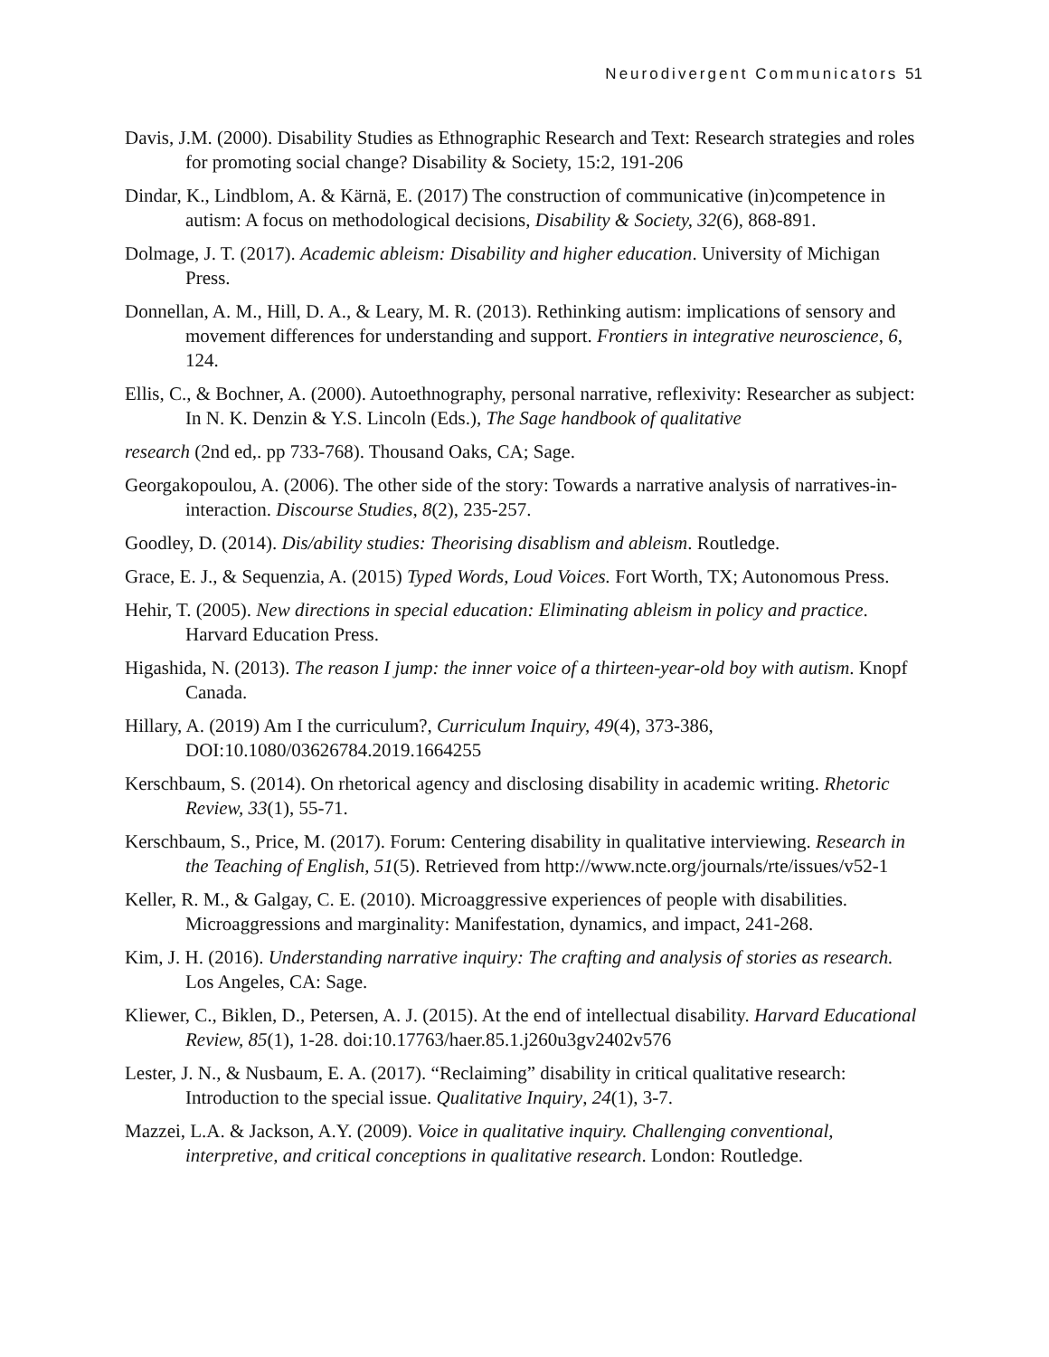Neurodivergent Communicators 51
Davis, J.M. (2000). Disability Studies as Ethnographic Research and Text: Research strategies and roles for promoting social change? Disability & Society, 15:2, 191-206
Dindar, K., Lindblom, A. & Kärnä, E. (2017) The construction of communicative (in)competence in autism: A focus on methodological decisions, Disability & Society, 32(6), 868-891.
Dolmage, J. T. (2017). Academic ableism: Disability and higher education. University of Michigan Press.
Donnellan, A. M., Hill, D. A., & Leary, M. R. (2013). Rethinking autism: implications of sensory and movement differences for understanding and support. Frontiers in integrative neuroscience, 6, 124.
Ellis, C., & Bochner, A. (2000). Autoethnography, personal narrative, reflexivity: Researcher as subject: In N. K. Denzin & Y.S. Lincoln (Eds.), The Sage handbook of qualitative
research (2nd ed,. pp 733-768). Thousand Oaks, CA; Sage.
Georgakopoulou, A. (2006). The other side of the story: Towards a narrative analysis of narratives-in-interaction. Discourse Studies, 8(2), 235-257.
Goodley, D. (2014). Dis/ability studies: Theorising disablism and ableism. Routledge.
Grace, E. J., & Sequenzia, A. (2015) Typed Words, Loud Voices. Fort Worth, TX; Autonomous Press.
Hehir, T. (2005). New directions in special education: Eliminating ableism in policy and practice. Harvard Education Press.
Higashida, N. (2013). The reason I jump: the inner voice of a thirteen-year-old boy with autism. Knopf Canada.
Hillary, A. (2019) Am I the curriculum?, Curriculum Inquiry, 49(4), 373-386, DOI:10.1080/03626784.2019.1664255
Kerschbaum, S. (2014). On rhetorical agency and disclosing disability in academic writing. Rhetoric Review, 33(1), 55-71.
Kerschbaum, S., Price, M. (2017). Forum: Centering disability in qualitative interviewing. Research in the Teaching of English, 51(5). Retrieved from http://www.ncte.org/journals/rte/issues/v52-1
Keller, R. M., & Galgay, C. E. (2010). Microaggressive experiences of people with disabilities. Microaggressions and marginality: Manifestation, dynamics, and impact, 241-268.
Kim, J. H. (2016). Understanding narrative inquiry: The crafting and analysis of stories as research. Los Angeles, CA: Sage.
Kliewer, C., Biklen, D., Petersen, A. J. (2015). At the end of intellectual disability. Harvard Educational Review, 85(1), 1-28. doi:10.17763/haer.85.1.j260u3gv2402v576
Lester, J. N., & Nusbaum, E. A. (2017). “Reclaiming” disability in critical qualitative research: Introduction to the special issue. Qualitative Inquiry, 24(1), 3-7.
Mazzei, L.A. & Jackson, A.Y. (2009). Voice in qualitative inquiry. Challenging conventional, interpretive, and critical conceptions in qualitative research. London: Routledge.